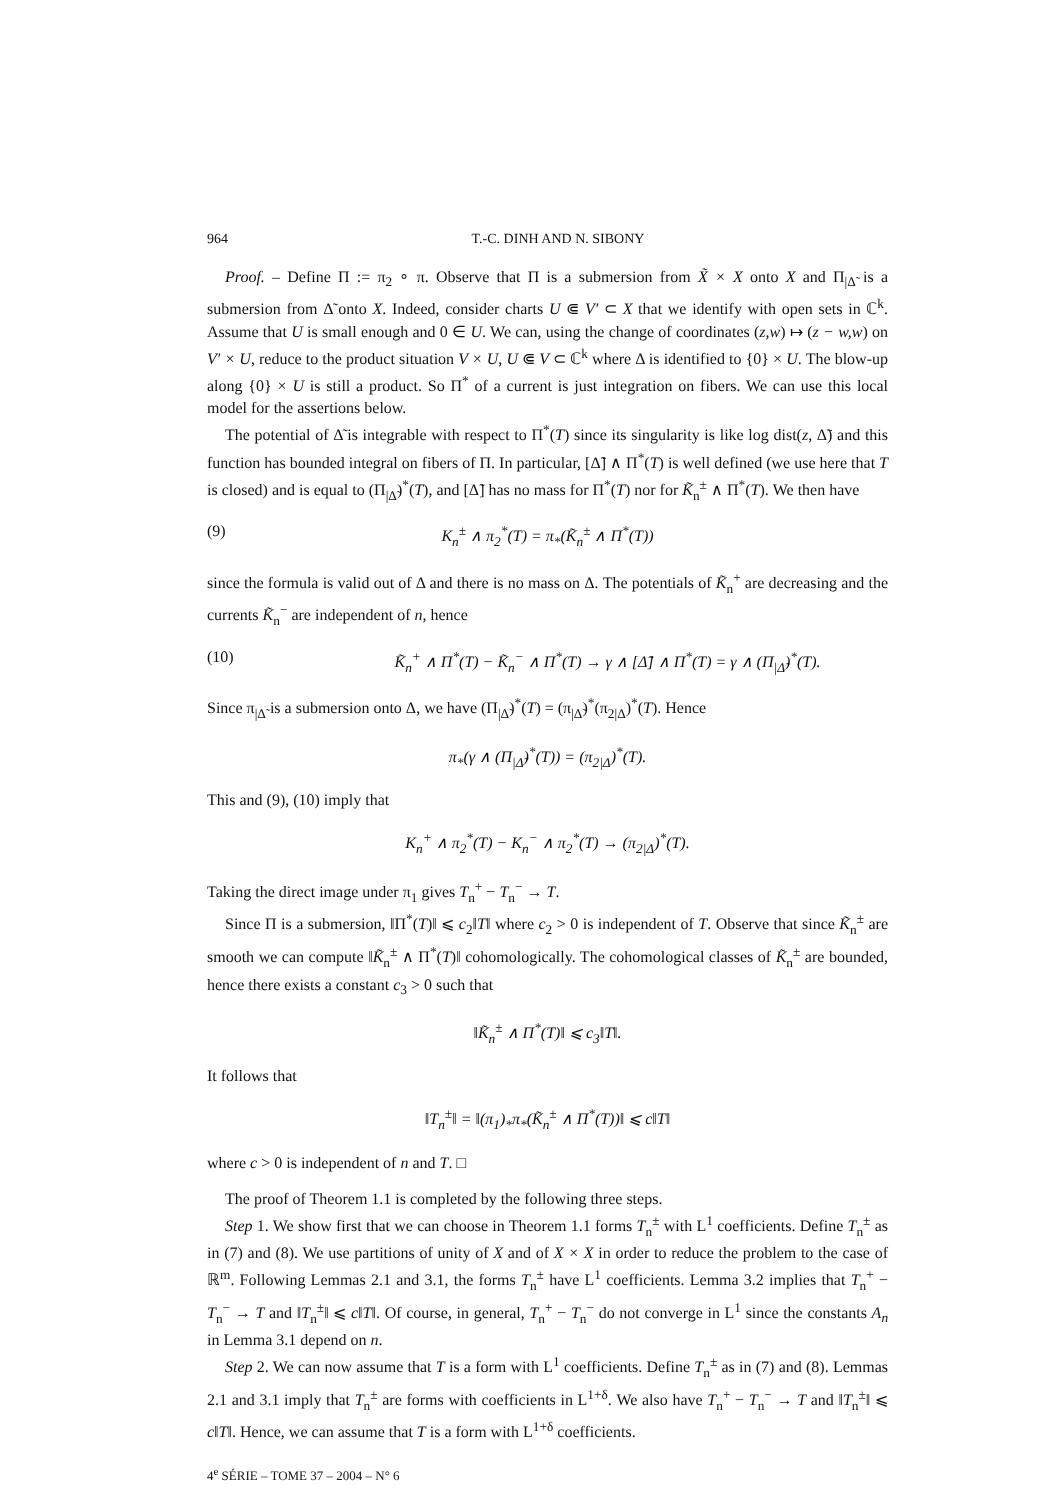964 T.-C. DINH AND N. SIBONY
Proof. – Define Π := π<sub>2</sub> ∘ π. Observe that Π is a submersion from X̃ × X onto X and Π<sub>|Δ̃</sub> is a submersion from Δ̃ onto X. Indeed, consider charts U ⋐ V′ ⊂ X that we identify with open sets in ℂ<sup>k</sup>. Assume that U is small enough and 0 ∈ U. We can, using the change of coordinates (z,w) ↦ (z − w,w) on V′ × U, reduce to the product situation V × U, U ⋐ V ⊂ ℂ<sup>k</sup> where Δ is identified to {0} × U. The blow-up along {0} × U is still a product. So Π<sup>*</sup> of a current is just integration on fibers. We can use this local model for the assertions below.
The potential of Δ̃ is integrable with respect to Π<sup>*</sup>(T) since its singularity is like log dist(z, Δ̃) and this function has bounded integral on fibers of Π. In particular, [Δ̃] ∧ Π<sup>*</sup>(T) is well defined (we use here that T is closed) and is equal to (Π<sub>|Δ̃</sub>)<sup>*</sup>(T), and [Δ̃] has no mass for Π<sup>*</sup>(T) nor for K̃<sub>n</sub><sup>±</sup> ∧ Π<sup>*</sup>(T). We then have
(9) K<sub>n</sub><sup>±</sup> ∧ π<sub>2</sub><sup>*</sup>(T) = π<sub>*</sub>(K̃<sub>n</sub><sup>±</sup> ∧ Π<sup>*</sup>(T))
since the formula is valid out of Δ and there is no mass on Δ. The potentials of K̃<sub>n</sub><sup>+</sup> are decreasing and the currents K̃<sub>n</sub><sup>−</sup> are independent of n, hence
(10) K̃<sub>n</sub><sup>+</sup> ∧ Π<sup>*</sup>(T) − K̃<sub>n</sub><sup>−</sup> ∧ Π<sup>*</sup>(T) → γ ∧ [Δ̃] ∧ Π<sup>*</sup>(T) = γ ∧ (Π<sub>|Δ̃</sub>)<sup>*</sup>(T).
Since π<sub>|Δ̃</sub> is a submersion onto Δ, we have (Π<sub>|Δ̃</sub>)<sup>*</sup>(T) = (π<sub>|Δ̃</sub>)<sup>*</sup>(π<sub>2|Δ</sub>)<sup>*</sup>(T). Hence
π<sub>*</sub>(γ ∧ (Π<sub>|Δ̃</sub>)<sup>*</sup>(T)) = (π<sub>2|Δ</sub>)<sup>*</sup>(T).
This and (9), (10) imply that
K<sub>n</sub><sup>+</sup> ∧ π<sub>2</sub><sup>*</sup>(T) − K<sub>n</sub><sup>−</sup> ∧ π<sub>2</sub><sup>*</sup>(T) → (π<sub>2|Δ</sub>)<sup>*</sup>(T).
Taking the direct image under π<sub>1</sub> gives T<sub>n</sub><sup>+</sup> − T<sub>n</sub><sup>−</sup> → T.
Since Π is a submersion, ‖Π<sup>*</sup>(T)‖ ⩽ c<sub>2</sub>‖T‖ where c<sub>2</sub> > 0 is independent of T. Observe that since K̃<sub>n</sub><sup>±</sup> are smooth we can compute ‖K̃<sub>n</sub><sup>±</sup> ∧ Π<sup>*</sup>(T)‖ cohomologically. The cohomological classes of K̃<sub>n</sub><sup>±</sup> are bounded, hence there exists a constant c<sub>3</sub> > 0 such that
‖K̃<sub>n</sub><sup>±</sup> ∧ Π<sup>*</sup>(T)‖ ⩽ c<sub>3</sub>‖T‖.
It follows that
‖T<sub>n</sub><sup>±</sup>‖ = ‖(π<sub>1</sub>)<sub>*</sub>π<sub>*</sub>(K̃<sub>n</sub><sup>±</sup> ∧ Π<sup>*</sup>(T))‖ ⩽ c‖T‖
where c > 0 is independent of n and T. □
The proof of Theorem 1.1 is completed by the following three steps.
Step 1. We show first that we can choose in Theorem 1.1 forms T<sub>n</sub><sup>±</sup> with L<sup>1</sup> coefficients. Define T<sub>n</sub><sup>±</sup> as in (7) and (8). We use partitions of unity of X and of X × X in order to reduce the problem to the case of ℝ<sup>m</sup>. Following Lemmas 2.1 and 3.1, the forms T<sub>n</sub><sup>±</sup> have L<sup>1</sup> coefficients. Lemma 3.2 implies that T<sub>n</sub><sup>+</sup> − T<sub>n</sub><sup>−</sup> → T and ‖T<sub>n</sub><sup>±</sup>‖ ⩽ c‖T‖. Of course, in general, T<sub>n</sub><sup>+</sup> − T<sub>n</sub><sup>−</sup> do not converge in L<sup>1</sup> since the constants A<sub>n</sub> in Lemma 3.1 depend on n.
Step 2. We can now assume that T is a form with L<sup>1</sup> coefficients. Define T<sub>n</sub><sup>±</sup> as in (7) and (8). Lemmas 2.1 and 3.1 imply that T<sub>n</sub><sup>±</sup> are forms with coefficients in L<sup>1+δ</sup>. We also have T<sub>n</sub><sup>+</sup> − T<sub>n</sub><sup>−</sup> → T and ‖T<sub>n</sub><sup>±</sup>‖ ⩽ c‖T‖. Hence, we can assume that T is a form with L<sup>1+δ</sup> coefficients.
4<sup>e</sup> SÉRIE – TOME 37 – 2004 – N° 6